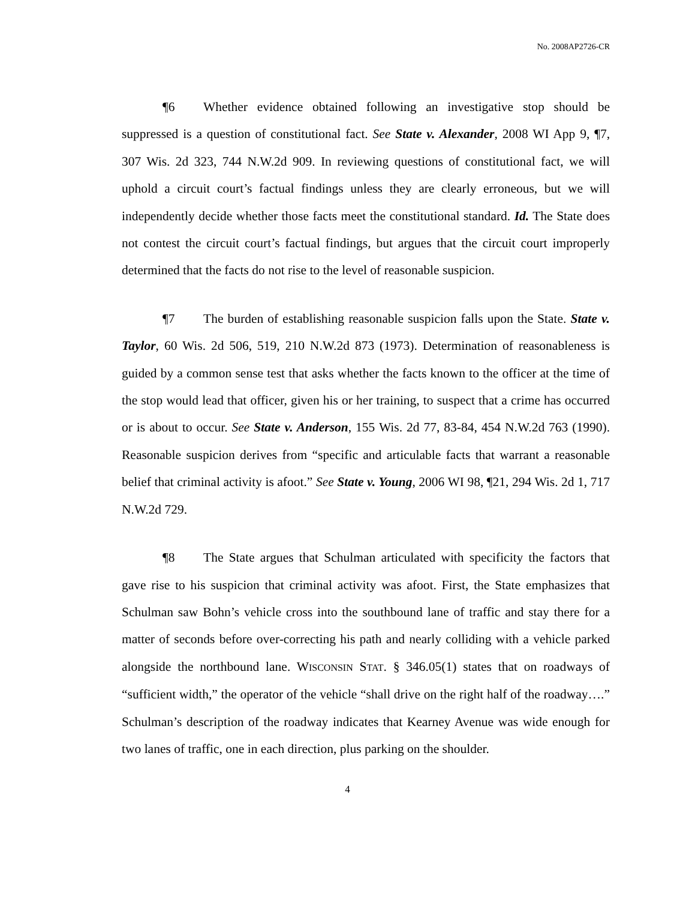No. 2008AP2726-CR
¶6 Whether evidence obtained following an investigative stop should be suppressed is a question of constitutional fact. See State v. Alexander, 2008 WI App 9, ¶7, 307 Wis. 2d 323, 744 N.W.2d 909. In reviewing questions of constitutional fact, we will uphold a circuit court’s factual findings unless they are clearly erroneous, but we will independently decide whether those facts meet the constitutional standard. Id. The State does not contest the circuit court’s factual findings, but argues that the circuit court improperly determined that the facts do not rise to the level of reasonable suspicion.
¶7 The burden of establishing reasonable suspicion falls upon the State. State v. Taylor, 60 Wis. 2d 506, 519, 210 N.W.2d 873 (1973). Determination of reasonableness is guided by a common sense test that asks whether the facts known to the officer at the time of the stop would lead that officer, given his or her training, to suspect that a crime has occurred or is about to occur. See State v. Anderson, 155 Wis. 2d 77, 83-84, 454 N.W.2d 763 (1990). Reasonable suspicion derives from “specific and articulable facts that warrant a reasonable belief that criminal activity is afoot.” See State v. Young, 2006 WI 98, ¶21, 294 Wis. 2d 1, 717 N.W.2d 729.
¶8 The State argues that Schulman articulated with specificity the factors that gave rise to his suspicion that criminal activity was afoot. First, the State emphasizes that Schulman saw Bohn’s vehicle cross into the southbound lane of traffic and stay there for a matter of seconds before over-correcting his path and nearly colliding with a vehicle parked alongside the northbound lane. WISCONSIN STAT. § 346.05(1) states that on roadways of “sufficient width,” the operator of the vehicle “shall drive on the right half of the roadway….” Schulman’s description of the roadway indicates that Kearney Avenue was wide enough for two lanes of traffic, one in each direction, plus parking on the shoulder.
4